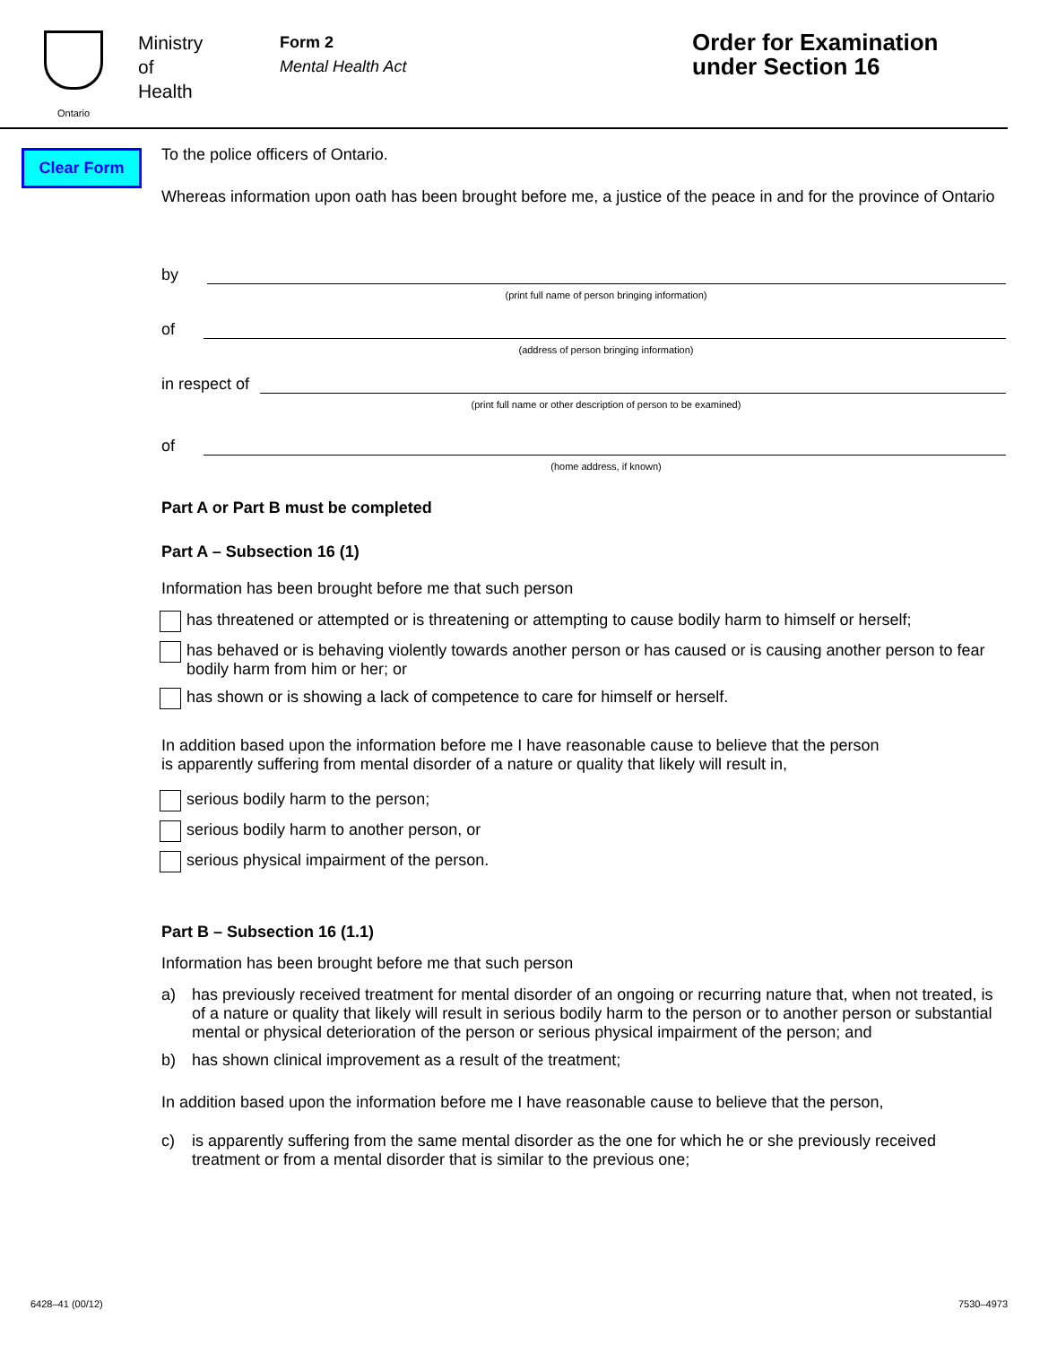Ontario
Ministry
of
Health
Form 2
Mental Health Act
Order for Examination
under Section 16
Clear Form
To the police officers of Ontario.
Whereas information upon oath has been brought before me, a justice of the peace in and for the province of Ontario
by
(print full name of person bringing information)
of
(address of person bringing information)
in respect of
(print full name or other description of person to be examined)
of
(home address, if known)
Part A or Part B must be completed
Part A – Subsection 16 (1)
Information has been brought before me that such person
has threatened or attempted or is threatening or attempting to cause bodily harm to himself or herself;
has behaved or is behaving violently towards another person or has caused or is causing another person to fear bodily harm from him or her; or
has shown or is showing a lack of competence to care for himself or herself.
In addition based upon the information before me I have reasonable cause to believe that the person
is apparently suffering from mental disorder of a nature or quality that likely will result in,
serious bodily harm to the person;
serious bodily harm to another person, or
serious physical impairment of the person.
Part B – Subsection 16 (1.1)
Information has been brought before me that such person
a) has previously received treatment for mental disorder of an ongoing or recurring nature that, when not treated, is of a nature or quality that likely will result in serious bodily harm to the person or to another person or substantial mental or physical deterioration of the person or serious physical impairment of the person; and
b) has shown clinical improvement as a result of the treatment;
In addition based upon the information before me I have reasonable cause to believe that the person,
c) is apparently suffering from the same mental disorder as the one for which he or she previously received treatment or from a mental disorder that is similar to the previous one;
6428–41 (00/12) 7530–4973